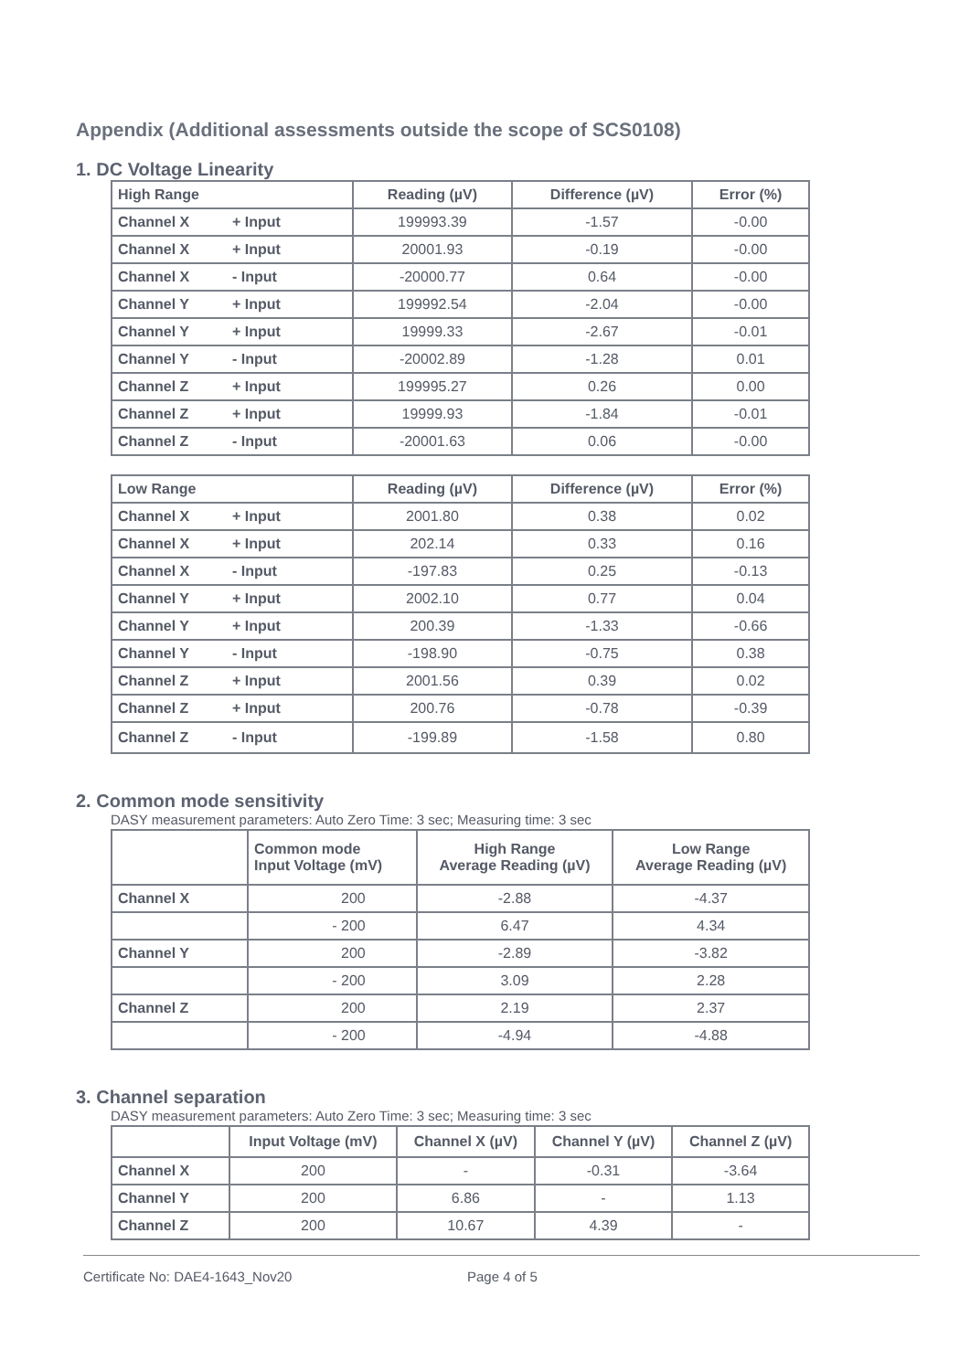Appendix (Additional assessments outside the scope of SCS0108)
1. DC Voltage Linearity
| High Range | Reading (µV) | Difference (µV) | Error (%) |
| --- | --- | --- | --- |
| Channel X + Input | 199993.39 | -1.57 | -0.00 |
| Channel X + Input | 20001.93 | -0.19 | -0.00 |
| Channel X - Input | -20000.77 | 0.64 | -0.00 |
| Channel Y + Input | 199992.54 | -2.04 | -0.00 |
| Channel Y + Input | 19999.33 | -2.67 | -0.01 |
| Channel Y - Input | -20002.89 | -1.28 | 0.01 |
| Channel Z + Input | 199995.27 | 0.26 | 0.00 |
| Channel Z + Input | 19999.93 | -1.84 | -0.01 |
| Channel Z - Input | -20001.63 | 0.06 | -0.00 |
| Low Range | Reading (µV) | Difference (µV) | Error (%) |
| --- | --- | --- | --- |
| Channel X + Input | 2001.80 | 0.38 | 0.02 |
| Channel X + Input | 202.14 | 0.33 | 0.16 |
| Channel X - Input | -197.83 | 0.25 | -0.13 |
| Channel Y + Input | 2002.10 | 0.77 | 0.04 |
| Channel Y + Input | 200.39 | -1.33 | -0.66 |
| Channel Y - Input | -198.90 | -0.75 | 0.38 |
| Channel Z + Input | 2001.56 | 0.39 | 0.02 |
| Channel Z + Input | 200.76 | -0.78 | -0.39 |
| Channel Z - Input | -199.89 | -1.58 | 0.80 |
2. Common mode sensitivity
DASY measurement parameters: Auto Zero Time: 3 sec; Measuring time: 3 sec
| | Common mode Input Voltage (mV) | High Range Average Reading (µV) | Low Range Average Reading (µV) |
| --- | --- | --- | --- |
| Channel X | 200 | -2.88 | -4.37 |
| | - 200 | 6.47 | 4.34 |
| Channel Y | 200 | -2.89 | -3.82 |
| | - 200 | 3.09 | 2.28 |
| Channel Z | 200 | 2.19 | 2.37 |
| | - 200 | -4.94 | -4.88 |
3. Channel separation
DASY measurement parameters: Auto Zero Time: 3 sec; Measuring time: 3 sec
| | Input Voltage (mV) | Channel X (µV) | Channel Y (µV) | Channel Z (µV) |
| --- | --- | --- | --- | --- |
| Channel X | 200 | - | -0.31 | -3.64 |
| Channel Y | 200 | 6.86 | - | 1.13 |
| Channel Z | 200 | 10.67 | 4.39 | - |
Certificate No: DAE4-1643_Nov20 Page 4 of 5